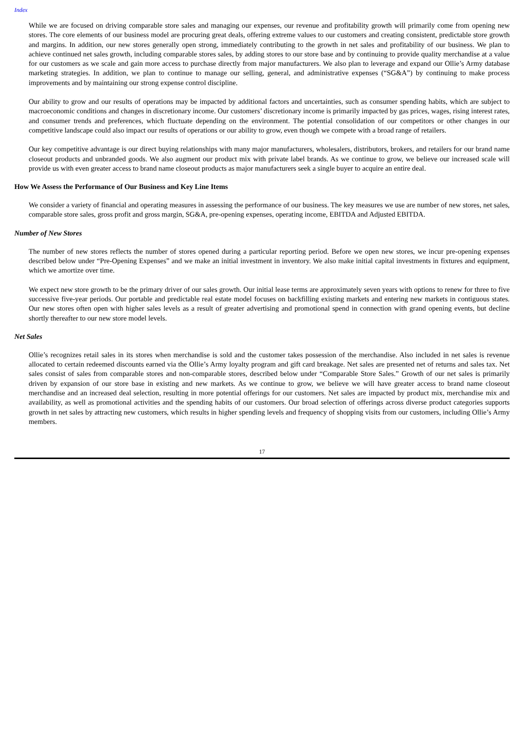Index
While we are focused on driving comparable store sales and managing our expenses, our revenue and profitability growth will primarily come from opening new stores. The core elements of our business model are procuring great deals, offering extreme values to our customers and creating consistent, predictable store growth and margins. In addition, our new stores generally open strong, immediately contributing to the growth in net sales and profitability of our business. We plan to achieve continued net sales growth, including comparable stores sales, by adding stores to our store base and by continuing to provide quality merchandise at a value for our customers as we scale and gain more access to purchase directly from major manufacturers. We also plan to leverage and expand our Ollie’s Army database marketing strategies. In addition, we plan to continue to manage our selling, general, and administrative expenses (“SG&A”) by continuing to make process improvements and by maintaining our strong expense control discipline.
Our ability to grow and our results of operations may be impacted by additional factors and uncertainties, such as consumer spending habits, which are subject to macroeconomic conditions and changes in discretionary income. Our customers’ discretionary income is primarily impacted by gas prices, wages, rising interest rates, and consumer trends and preferences, which fluctuate depending on the environment. The potential consolidation of our competitors or other changes in our competitive landscape could also impact our results of operations or our ability to grow, even though we compete with a broad range of retailers.
Our key competitive advantage is our direct buying relationships with many major manufacturers, wholesalers, distributors, brokers, and retailers for our brand name closeout products and unbranded goods. We also augment our product mix with private label brands. As we continue to grow, we believe our increased scale will provide us with even greater access to brand name closeout products as major manufacturers seek a single buyer to acquire an entire deal.
How We Assess the Performance of Our Business and Key Line Items
We consider a variety of financial and operating measures in assessing the performance of our business. The key measures we use are number of new stores, net sales, comparable store sales, gross profit and gross margin, SG&A, pre-opening expenses, operating income, EBITDA and Adjusted EBITDA.
Number of New Stores
The number of new stores reflects the number of stores opened during a particular reporting period. Before we open new stores, we incur pre-opening expenses described below under “Pre-Opening Expenses” and we make an initial investment in inventory. We also make initial capital investments in fixtures and equipment, which we amortize over time.
We expect new store growth to be the primary driver of our sales growth. Our initial lease terms are approximately seven years with options to renew for three to five successive five-year periods. Our portable and predictable real estate model focuses on backfilling existing markets and entering new markets in contiguous states. Our new stores often open with higher sales levels as a result of greater advertising and promotional spend in connection with grand opening events, but decline shortly thereafter to our new store model levels.
Net Sales
Ollie’s recognizes retail sales in its stores when merchandise is sold and the customer takes possession of the merchandise. Also included in net sales is revenue allocated to certain redeemed discounts earned via the Ollie’s Army loyalty program and gift card breakage. Net sales are presented net of returns and sales tax. Net sales consist of sales from comparable stores and non-comparable stores, described below under “Comparable Store Sales.” Growth of our net sales is primarily driven by expansion of our store base in existing and new markets. As we continue to grow, we believe we will have greater access to brand name closeout merchandise and an increased deal selection, resulting in more potential offerings for our customers. Net sales are impacted by product mix, merchandise mix and availability, as well as promotional activities and the spending habits of our customers. Our broad selection of offerings across diverse product categories supports growth in net sales by attracting new customers, which results in higher spending levels and frequency of shopping visits from our customers, including Ollie’s Army members.
17